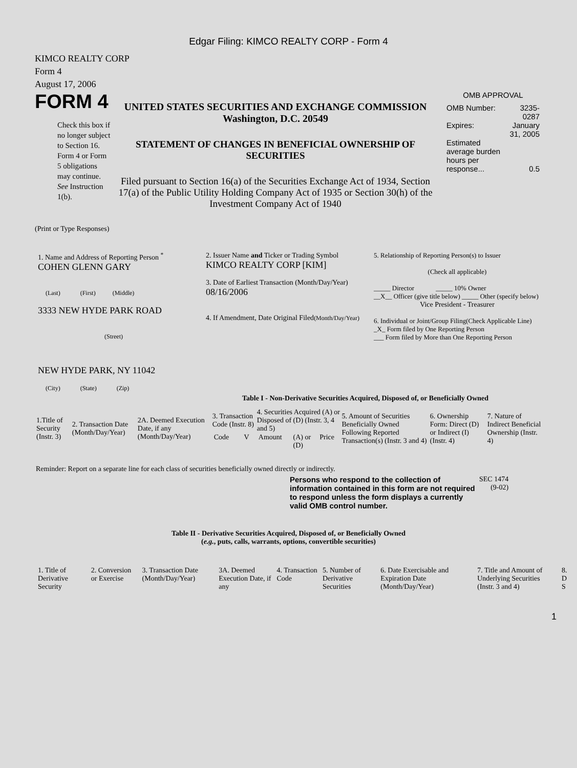Edgar Filing: KIMCO REALTY CORP - Form 4
KIMCO REALTY CORP
Form 4
August 17, 2006
FORM 4
Check this box if no longer subject to Section 16. Form 4 or Form 5 obligations may continue. See Instruction 1(b).
UNITED STATES SECURITIES AND EXCHANGE COMMISSION
Washington, D.C. 20549
STATEMENT OF CHANGES IN BENEFICIAL OWNERSHIP OF SECURITIES
Filed pursuant to Section 16(a) of the Securities Exchange Act of 1934, Section 17(a) of the Public Utility Holding Company Act of 1935 or Section 30(h) of the Investment Company Act of 1940
OMB APPROVAL
| OMB Number: | 3235-0287 |
| Expires: | January 31, 2005 |
| Estimated average burden hours per response... | 0.5 |
(Print or Type Responses)
| 1. Name and Address of Reporting Person <sup>*</sup> COHEN GLENN GARY (Last) (First) (Middle) 3333 NEW HYDE PARK ROAD (Street) NEW HYDE PARK, NY 11042 (City) (State) (Zip) | 2. Issuer Name and Ticker or Trading Symbol KIMCO REALTY CORP [KIM] 3. Date of Earliest Transaction (Month/Day/Year) 08/16/2006 4. If Amendment, Date Original Filed (Month/Day/Year) | 5. Relationship of Reporting Person(s) to Issuer (Check all applicable) _____ Director _____ 10% Owner __X__ Officer (give title below) _____ Other (specify below) Vice President - Treasurer 6. Individual or Joint/Group Filing(Check Applicable Line) _X_ Form filed by One Reporting Person ___ Form filed by More than One Reporting Person |
Table I - Non-Derivative Securities Acquired, Disposed of, or Beneficially Owned
| 1.Title of Security (Instr. 3) | 2. Transaction Date (Month/Day/Year) | 2A. Deemed Execution Date, if any (Month/Day/Year) | 3. Transaction Code (Instr. 8) | | 4. Securities Acquired (A) or Disposed of (D) (Instr. 3, 4 and 5) | | | 5. Amount of Securities Beneficially Owned Following Reported Transaction(s) (Instr. 3 and 4) | 6. Ownership Form: Direct (D) or Indirect (I) (Instr. 4) | 7. Nature of Indirect Beneficial Ownership (Instr. 4) |
| --- | --- | --- | --- | --- | --- | --- | --- | --- | --- | --- |
| | | | Code | V | Amount | (A) or (D) | Price | | | |
Reminder: Report on a separate line for each class of securities beneficially owned directly or indirectly.
Persons who respond to the collection of information contained in this form are not required to respond unless the form displays a currently valid OMB control number.
SEC 1474
(9-02)
Table II - Derivative Securities Acquired, Disposed of, or Beneficially Owned
(e.g., puts, calls, warrants, options, convertible securities)
| 1. Title of Derivative Security | 2. Conversion or Exercise | 3. Transaction Date (Month/Day/Year) | 3A. Deemed Execution Date, if any | 4. Transaction Code | 5. Number of Derivative Securities | 6. Date Exercisable and Expiration Date (Month/Day/Year) | 7. Title and Amount of Underlying Securities (Instr. 3 and 4) | 8. D S |
1